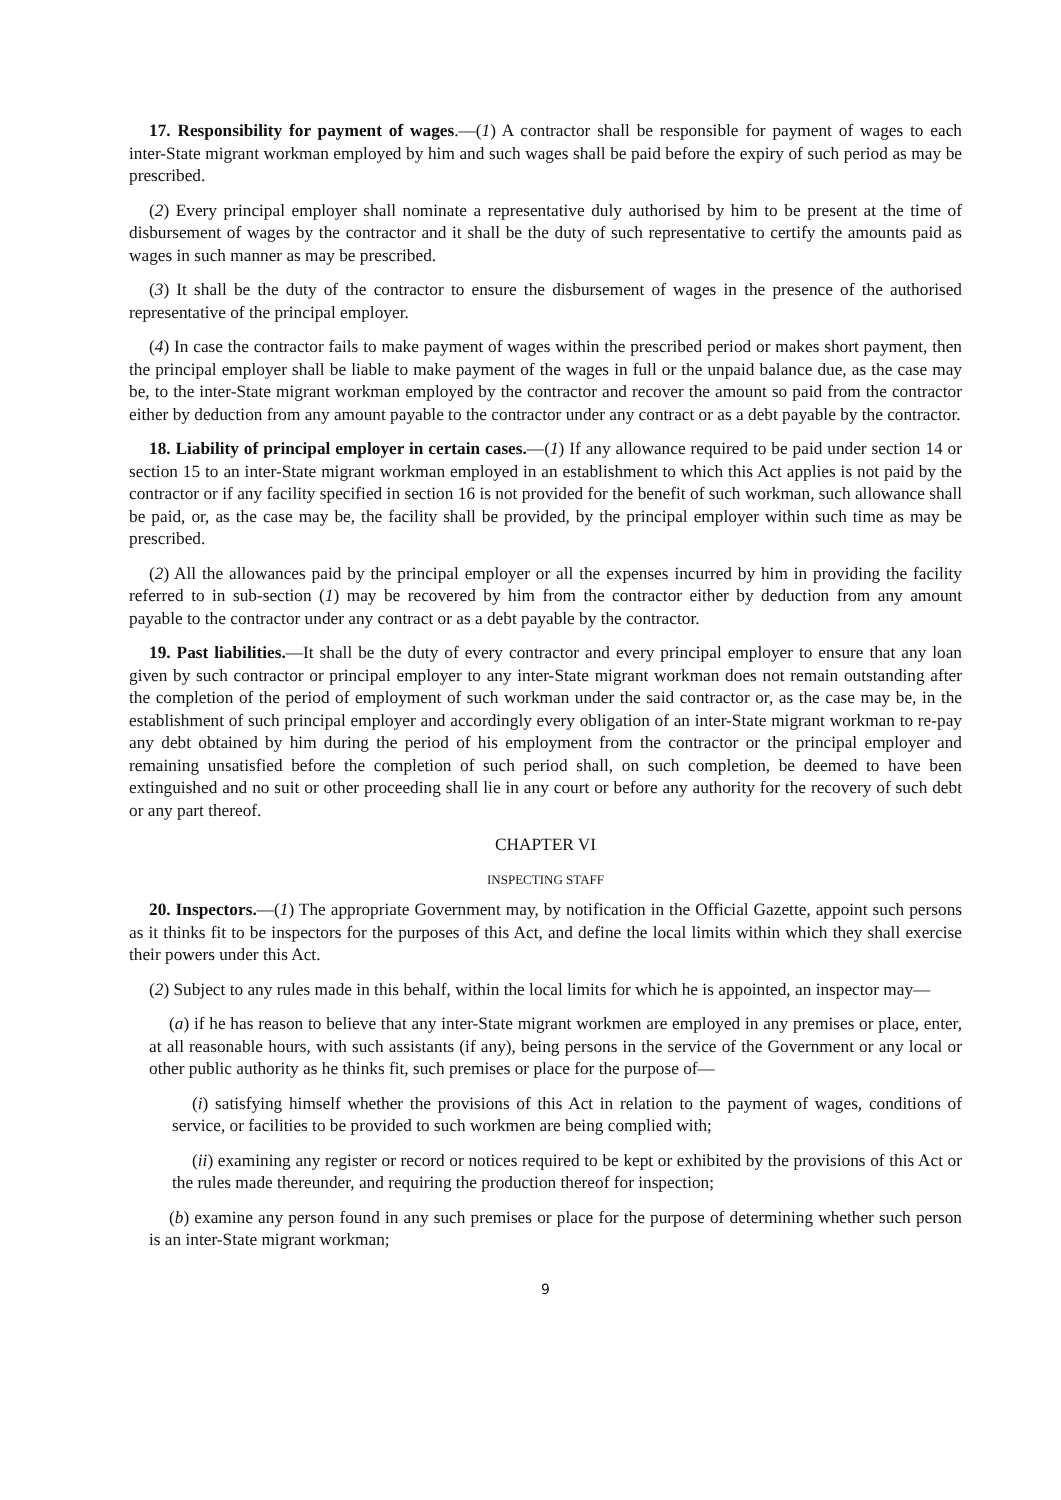17. Responsibility for payment of wages.—(1) A contractor shall be responsible for payment of wages to each inter-State migrant workman employed by him and such wages shall be paid before the expiry of such period as may be prescribed.
(2) Every principal employer shall nominate a representative duly authorised by him to be present at the time of disbursement of wages by the contractor and it shall be the duty of such representative to certify the amounts paid as wages in such manner as may be prescribed.
(3) It shall be the duty of the contractor to ensure the disbursement of wages in the presence of the authorised representative of the principal employer.
(4) In case the contractor fails to make payment of wages within the prescribed period or makes short payment, then the principal employer shall be liable to make payment of the wages in full or the unpaid balance due, as the case may be, to the inter-State migrant workman employed by the contractor and recover the amount so paid from the contractor either by deduction from any amount payable to the contractor under any contract or as a debt payable by the contractor.
18. Liability of principal employer in certain cases.—(1) If any allowance required to be paid under section 14 or section 15 to an inter-State migrant workman employed in an establishment to which this Act applies is not paid by the contractor or if any facility specified in section 16 is not provided for the benefit of such workman, such allowance shall be paid, or, as the case may be, the facility shall be provided, by the principal employer within such time as may be prescribed.
(2) All the allowances paid by the principal employer or all the expenses incurred by him in providing the facility referred to in sub-section (1) may be recovered by him from the contractor either by deduction from any amount payable to the contractor under any contract or as a debt payable by the contractor.
19. Past liabilities.—It shall be the duty of every contractor and every principal employer to ensure that any loan given by such contractor or principal employer to any inter-State migrant workman does not remain outstanding after the completion of the period of employment of such workman under the said contractor or, as the case may be, in the establishment of such principal employer and accordingly every obligation of an inter-State migrant workman to re-pay any debt obtained by him during the period of his employment from the contractor or the principal employer and remaining unsatisfied before the completion of such period shall, on such completion, be deemed to have been extinguished and no suit or other proceeding shall lie in any court or before any authority for the recovery of such debt or any part thereof.
CHAPTER VI
INSPECTING STAFF
20. Inspectors.—(1) The appropriate Government may, by notification in the Official Gazette, appoint such persons as it thinks fit to be inspectors for the purposes of this Act, and define the local limits within which they shall exercise their powers under this Act.
(2) Subject to any rules made in this behalf, within the local limits for which he is appointed, an inspector may—
(a) if he has reason to believe that any inter-State migrant workmen are employed in any premises or place, enter, at all reasonable hours, with such assistants (if any), being persons in the service of the Government or any local or other public authority as he thinks fit, such premises or place for the purpose of—
(i) satisfying himself whether the provisions of this Act in relation to the payment of wages, conditions of service, or facilities to be provided to such workmen are being complied with;
(ii) examining any register or record or notices required to be kept or exhibited by the provisions of this Act or the rules made thereunder, and requiring the production thereof for inspection;
(b) examine any person found in any such premises or place for the purpose of determining whether such person is an inter-State migrant workman;
9